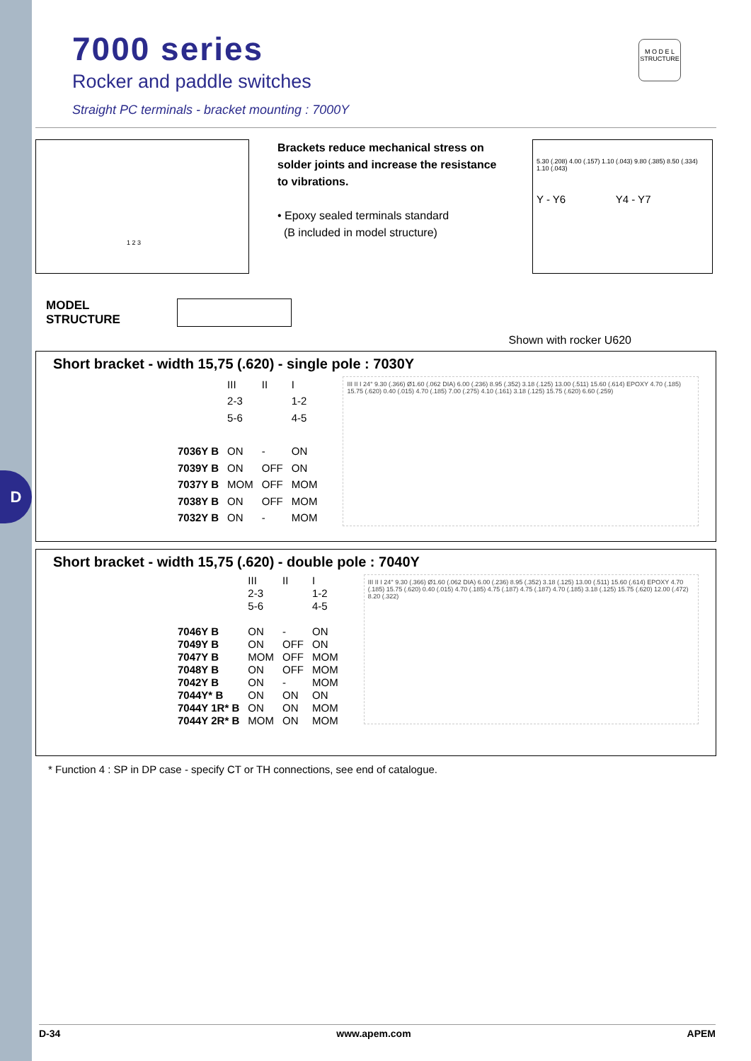D
M O D E L
STRUCTURE
7000 series
Rocker and paddle switches
Straight PC terminals - bracket mounting : 7000Y
1 2 3
Brackets reduce mechanical stress on solder joints and increase the resistance to vibrations.
• Epoxy sealed terminals standard
(B included in model structure)
5.30 (.208) 4.00 (.157) 1.10 (.043) 9.80 (.385) 8.50 (.334) 1.10 (.043)
Y - Y6 Y4 - Y7
MODEL
STRUCTURE
Shown with rocker U620
Short bracket - width 15,75 (.620) - single pole : 7030Y
| | III | II | I |
| | 2-3 | | 1-2 |
| | 5-6 | | 4-5 |
| 7036Y B | ON | - | ON |
| 7039Y B | ON | OFF | ON |
| 7037Y B | MOM | OFF | MOM |
| 7038Y B | ON | OFF | MOM |
| 7032Y B | ON | - | MOM |
III II I 24° 9.30 (.366) Ø1.60 (.062 DIA) 6.00 (.236) 8.95 (.352) 3.18 (.125) 13.00 (.511) 15.60 (.614) EPOXY 4.70 (.185) 15.75 (.620) 0.40 (.015) 4.70 (.185) 7.00 (.275) 4.10 (.161) 3.18 (.125) 15.75 (.620) 6.60 (.259)
Short bracket - width 15,75 (.620) - double pole : 7040Y
| | III | II | I |
| | 2-3 | | 1-2 |
| | 5-6 | | 4-5 |
| 7046Y B | ON | - | ON |
| 7049Y B | ON | OFF | ON |
| 7047Y B | MOM | OFF | MOM |
| 7048Y B | ON | OFF | MOM |
| 7042Y B | ON | - | MOM |
| 7044Y* B | ON | ON | ON |
| 7044Y 1R* B | ON | ON | MOM |
| 7044Y 2R* B | MOM | ON | MOM |
III II I 24° 9.30 (.366) Ø1.60 (.062 DIA) 6.00 (.236) 8.95 (.352) 3.18 (.125) 13.00 (.511) 15.60 (.614) EPOXY 4.70 (.185) 15.75 (.620) 0.40 (.015) 4.70 (.185) 4.75 (.187) 4.75 (.187) 4.70 (.185) 3.18 (.125) 15.75 (.620) 12.00 (.472) 8.20 (.322)
* Function 4 : SP in DP case - specify CT or TH connections, see end of catalogue.
D-34 www.apem.com APEM